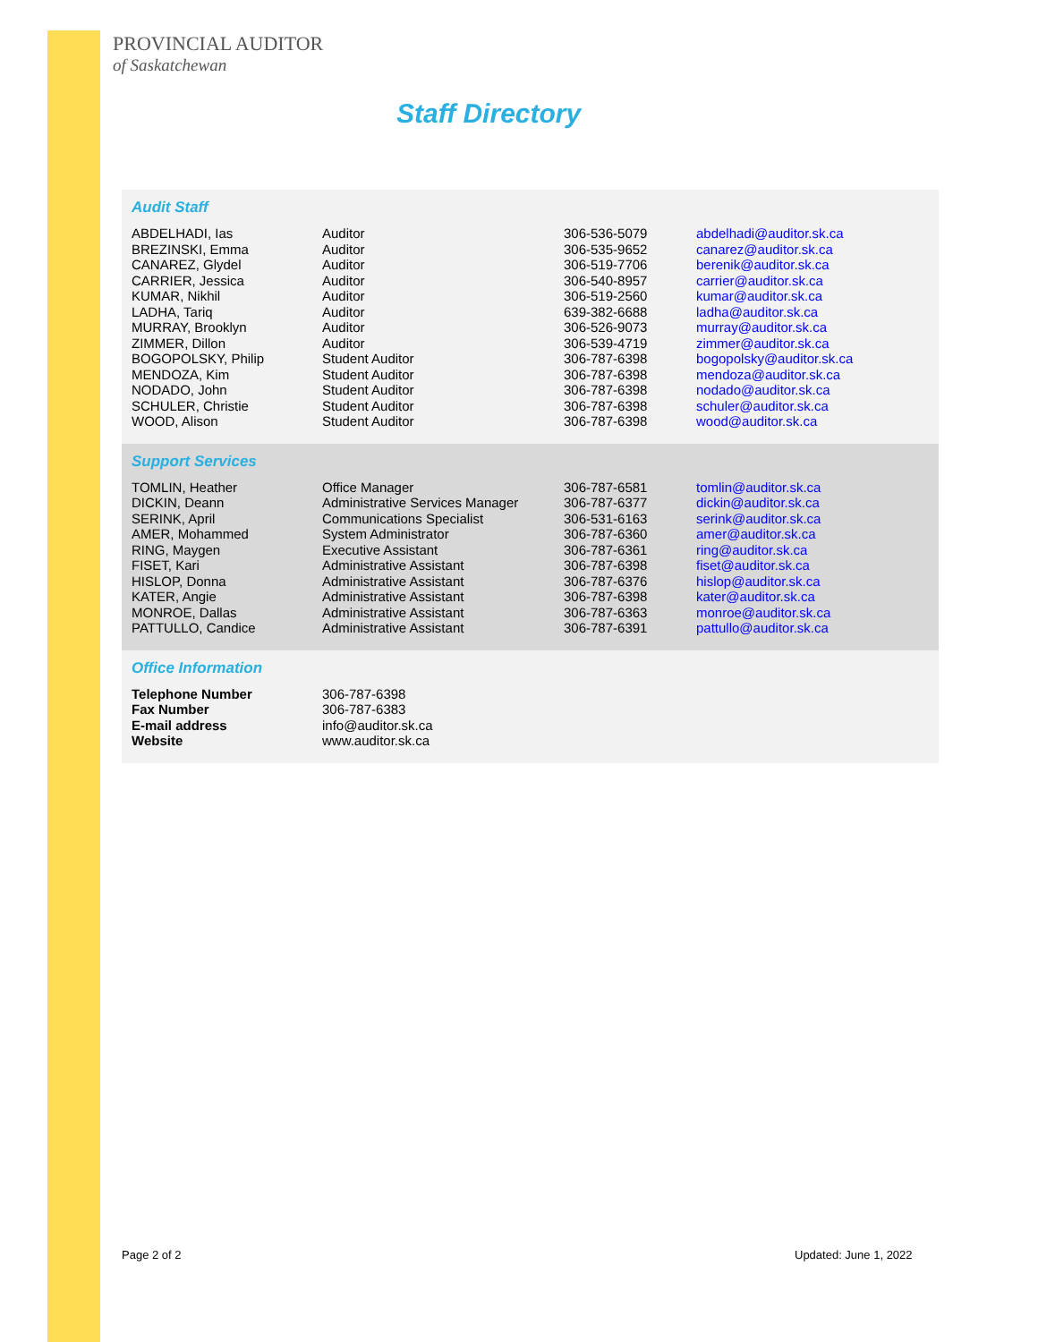PROVINCIAL AUDITOR
of Saskatchewan
Staff Directory
Audit Staff
| ABDELHADI, Ias | Auditor | 306-536-5079 | abdelhadi@auditor.sk.ca |
| BREZINSKI, Emma | Auditor | 306-535-9652 | canarez@auditor.sk.ca |
| CANAREZ, Glydel | Auditor | 306-519-7706 | berenik@auditor.sk.ca |
| CARRIER, Jessica | Auditor | 306-540-8957 | carrier@auditor.sk.ca |
| KUMAR, Nikhil | Auditor | 306-519-2560 | kumar@auditor.sk.ca |
| LADHA, Tariq | Auditor | 639-382-6688 | ladha@auditor.sk.ca |
| MURRAY, Brooklyn | Auditor | 306-526-9073 | murray@auditor.sk.ca |
| ZIMMER, Dillon | Auditor | 306-539-4719 | zimmer@auditor.sk.ca |
| BOGOPOLSKY, Philip | Student Auditor | 306-787-6398 | bogopolsky@auditor.sk.ca |
| MENDOZA, Kim | Student Auditor | 306-787-6398 | mendoza@auditor.sk.ca |
| NODADO, John | Student Auditor | 306-787-6398 | nodado@auditor.sk.ca |
| SCHULER, Christie | Student Auditor | 306-787-6398 | schuler@auditor.sk.ca |
| WOOD, Alison | Student Auditor | 306-787-6398 | wood@auditor.sk.ca |
Support Services
| TOMLIN, Heather | Office Manager | 306-787-6581 | tomlin@auditor.sk.ca |
| DICKIN, Deann | Administrative Services Manager | 306-787-6377 | dickin@auditor.sk.ca |
| SERINK, April | Communications Specialist | 306-531-6163 | serink@auditor.sk.ca |
| AMER, Mohammed | System Administrator | 306-787-6360 | amer@auditor.sk.ca |
| RING, Maygen | Executive Assistant | 306-787-6361 | ring@auditor.sk.ca |
| FISET, Kari | Administrative Assistant | 306-787-6398 | fiset@auditor.sk.ca |
| HISLOP, Donna | Administrative Assistant | 306-787-6376 | hislop@auditor.sk.ca |
| KATER, Angie | Administrative Assistant | 306-787-6398 | kater@auditor.sk.ca |
| MONROE, Dallas | Administrative Assistant | 306-787-6363 | monroe@auditor.sk.ca |
| PATTULLO, Candice | Administrative Assistant | 306-787-6391 | pattullo@auditor.sk.ca |
Office Information
| Telephone Number | 306-787-6398 |
| Fax Number | 306-787-6383 |
| E-mail address | info@auditor.sk.ca |
| Website | www.auditor.sk.ca |
Page 2 of 2 Updated: June 1, 2022